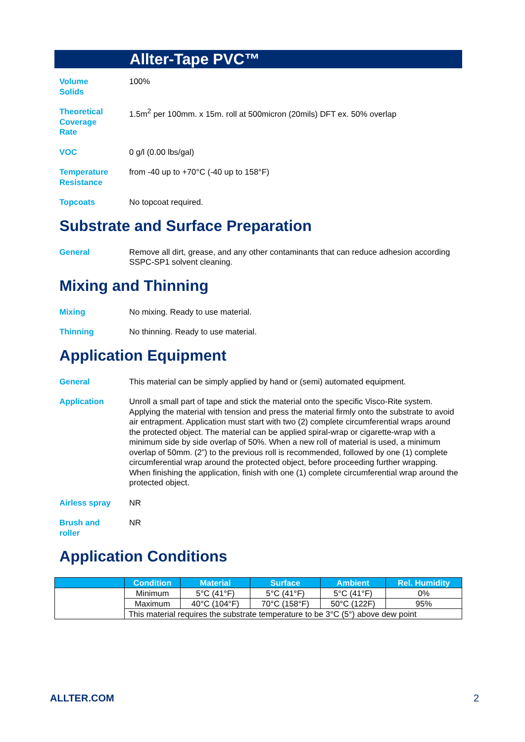Allter-Tape PVC™
Volume
Solids
100%
Theoretical
Coverage
Rate
1.5m<sup>2</sup> per 100mm. x 15m. roll at 500micron (20mils) DFT ex. 50% overlap
VOC 0 g/l (0.00 lbs/gal)
Temperature
Resistance
from -40 up to +70°C (-40 up to 158°F)
Topcoats No topcoat required.
Substrate and Surface Preparation
General Remove all dirt, grease, and any other contaminants that can reduce adhesion according SSPC-SP1 solvent cleaning.
Mixing and Thinning
Mixing No mixing. Ready to use material.
Thinning No thinning. Ready to use material.
Application Equipment
General This material can be simply applied by hand or (semi) automated equipment.
Application Unroll a small part of tape and stick the material onto the specific Visco-Rite system. Applying the material with tension and press the material firmly onto the substrate to avoid air entrapment. Application must start with two (2) complete circumferential wraps around the protected object. The material can be applied spiral-wrap or cigarette-wrap with a minimum side by side overlap of 50%. When a new roll of material is used, a minimum overlap of 50mm. (2”) to the previous roll is recommended, followed by one (1) complete circumferential wrap around the protected object, before proceeding further wrapping.
When finishing the application, finish with one (1) complete circumferential wrap around the protected object.
Airless spray NR
Brush and
roller
NR
Application Conditions
| | Condition | Material | Surface | Ambient | Rel. Humidity |
| --- | --- | --- | --- | --- | --- |
| | Minimum | 5°C (41°F) | 5°C (41°F) | 5°C (41°F) | 0% |
| | Maximum | 40°C (104°F) | 70°C (158°F) | 50°C (122F) | 95% |
| | This material requires the substrate temperature to be 3°C (5°) above dew point | | | | |
ALLTER.COM 2